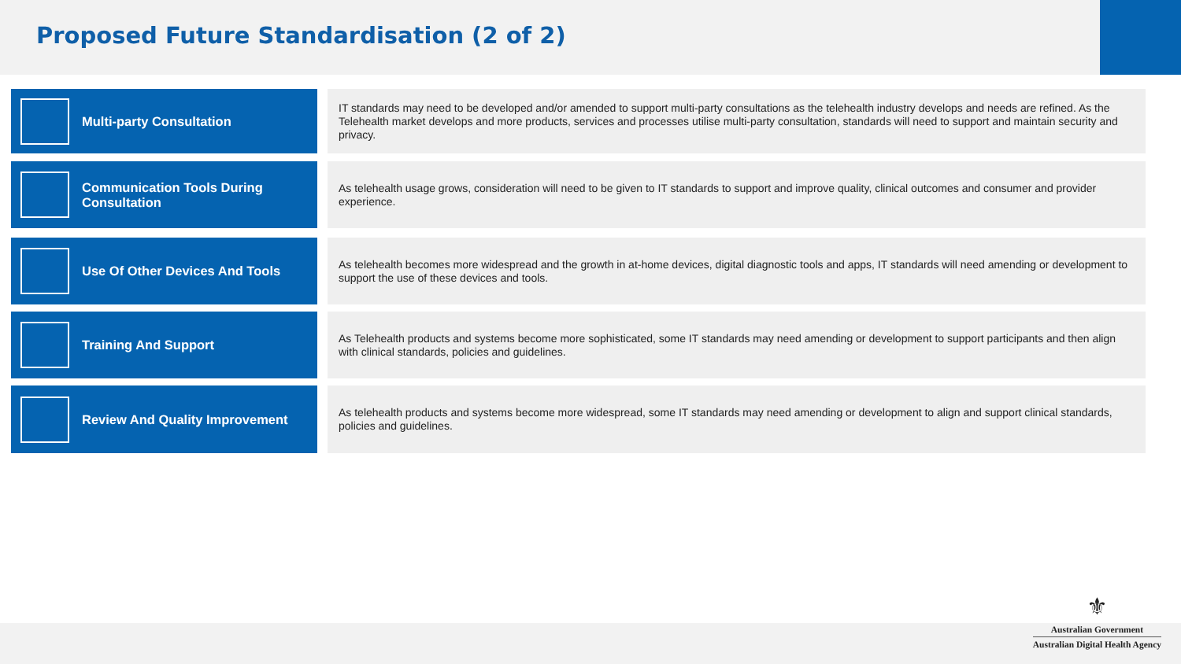Proposed Future Standardisation (2 of 2)
Multi-party Consultation
IT standards may need to be developed and/or amended to support multi-party consultations as the telehealth industry develops and needs are refined. As the Telehealth market develops and more products, services and processes utilise multi-party consultation, standards will need to support and maintain security and privacy.
Communication Tools During
Consultation
As telehealth usage grows, consideration will need to be given to IT standards to support and improve quality, clinical outcomes and consumer and provider experience.
Use Of Other Devices And Tools
As telehealth becomes more widespread and the growth in at-home devices, digital diagnostic tools and apps, IT standards will need amending or development to support the use of these devices and tools.
Training And Support
As Telehealth products and systems become more sophisticated, some IT standards may need amending or development to support participants and then align with clinical standards, policies and guidelines.
Review And Quality Improvement
As telehealth products and systems become more widespread, some IT standards may need amending or development to align and support clinical standards, policies and guidelines.
⚜
Australian Government
Australian Digital Health Agency